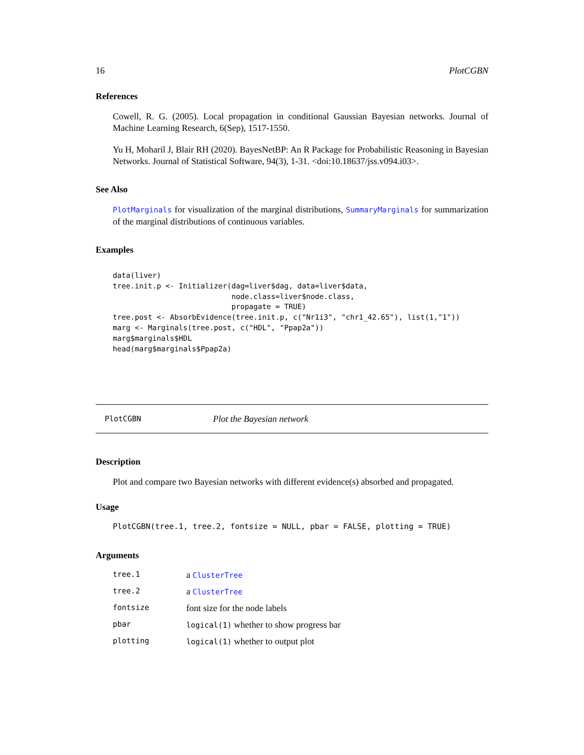16 PlotCGBN
References
Cowell, R. G. (2005). Local propagation in conditional Gaussian Bayesian networks. Journal of Machine Learning Research, 6(Sep), 1517-1550.
Yu H, Moharil J, Blair RH (2020). BayesNetBP: An R Package for Probabilistic Reasoning in Bayesian Networks. Journal of Statistical Software, 94(3), 1-31. <doi:10.18637/jss.v094.i03>.
See Also
PlotMarginals for visualization of the marginal distributions, SummaryMarginals for summarization of the marginal distributions of continuous variables.
Examples
data(liver)
tree.init.p <- Initializer(dag=liver$dag, data=liver$data,
                           node.class=liver$node.class,
                           propagate = TRUE)
tree.post <- AbsorbEvidence(tree.init.p, c("Nr1i3", "chr1_42.65"), list(1,"1"))
marg <- Marginals(tree.post, c("HDL", "Ppap2a"))
marg$marginals$HDL
head(marg$marginals$Ppap2a)
PlotCGBN Plot the Bayesian network
Description
Plot and compare two Bayesian networks with different evidence(s) absorbed and propagated.
Usage
PlotCGBN(tree.1, tree.2, fontsize = NULL, pbar = FALSE, plotting = TRUE)
Arguments
| tree.1 | a ClusterTree |
| tree.2 | a ClusterTree |
| fontsize | font size for the node labels |
| pbar | logical(1) whether to show progress bar |
| plotting | logical(1) whether to output plot |